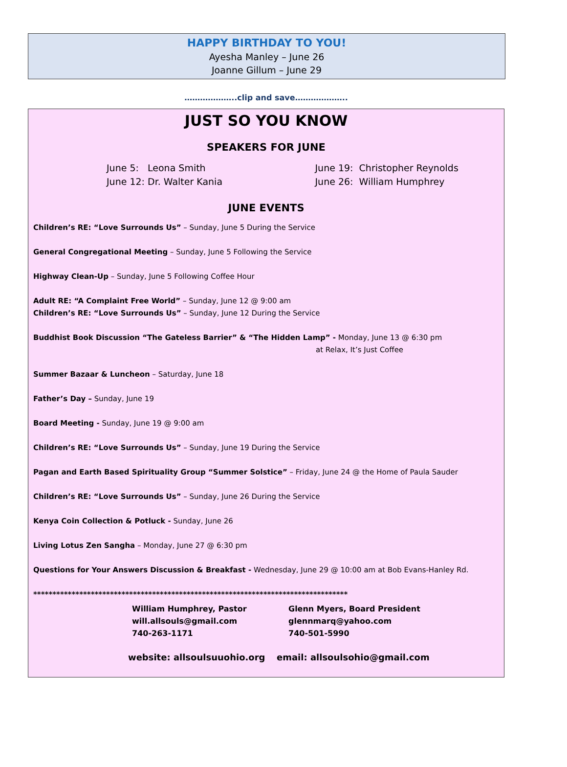HAPPY BIRTHDAY TO YOU!
Ayesha Manley – June 26
Joanne Gillum – June 29
………………..clip and save………………..
JUST SO YOU KNOW
SPEAKERS FOR JUNE
June 5: Leona Smith
June 12: Dr. Walter Kania
June 19: Christopher Reynolds
June 26: William Humphrey
JUNE EVENTS
Children’s RE: “Love Surrounds Us” – Sunday, June 5 During the Service
General Congregational Meeting – Sunday, June 5 Following the Service
Highway Clean-Up – Sunday, June 5 Following Coffee Hour
Adult RE: “A Complaint Free World” – Sunday, June 12 @ 9:00 am
Children’s RE: “Love Surrounds Us” – Sunday, June 12 During the Service
Buddhist Book Discussion “The Gateless Barrier” & “The Hidden Lamp” - Monday, June 13 @ 6:30 pm
at Relax, It’s Just Coffee
Summer Bazaar & Luncheon – Saturday, June 18
Father’s Day – Sunday, June 19
Board Meeting - Sunday, June 19 @ 9:00 am
Children’s RE: “Love Surrounds Us” – Sunday, June 19 During the Service
Pagan and Earth Based Spirituality Group “Summer Solstice” – Friday, June 24 @ the Home of Paula Sauder
Children’s RE: “Love Surrounds Us” – Sunday, June 26 During the Service
Kenya Coin Collection & Potluck - Sunday, June 26
Living Lotus Zen Sangha – Monday, June 27 @ 6:30 pm
Questions for Your Answers Discussion & Breakfast - Wednesday, June 29 @ 10:00 am at Bob Evans-Hanley Rd.
**********************************************************************************
William Humphrey, Pastor
will.allsouls@gmail.com
740-263-1171
Glenn Myers, Board President
glennmarq@yahoo.com
740-501-5990
website: allsoulsuuohio.org email: allsoulsohio@gmail.com